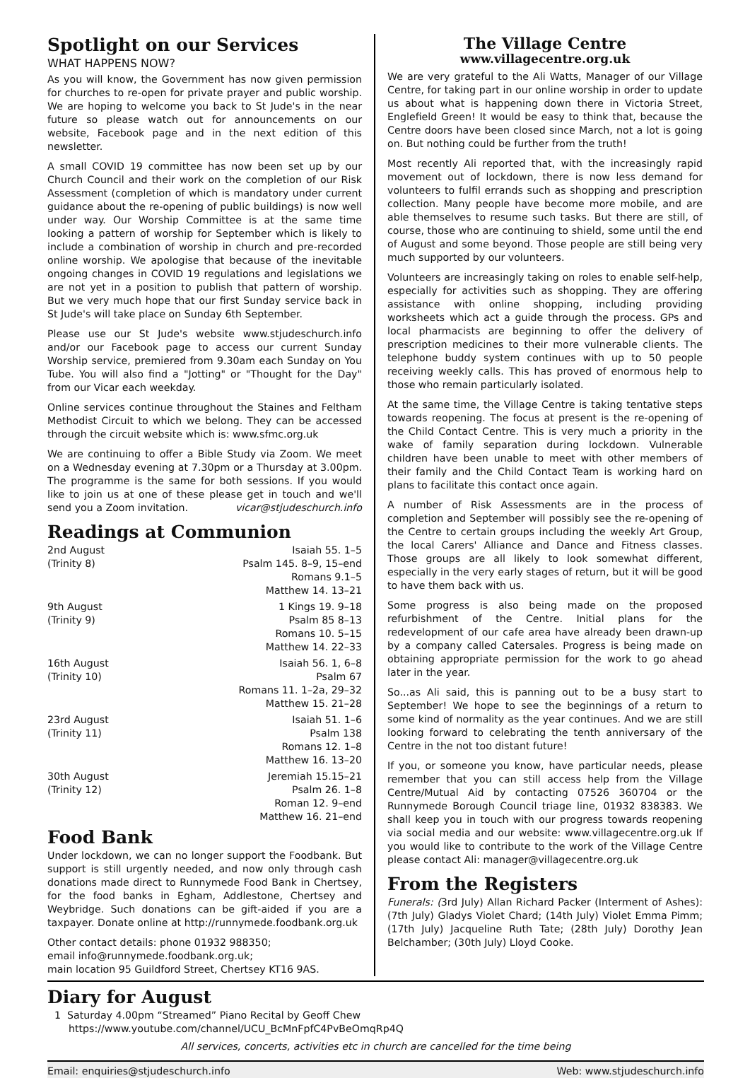Spotlight on our Services
WHAT HAPPENS NOW?
As you will know, the Government has now given permission for churches to re-open for private prayer and public worship. We are hoping to welcome you back to St Jude's in the near future so please watch out for announcements on our website, Facebook page and in the next edition of this newsletter.
A small COVID 19 committee has now been set up by our Church Council and their work on the completion of our Risk Assessment (completion of which is mandatory under current guidance about the re-opening of public buildings) is now well under way. Our Worship Committee is at the same time looking a pattern of worship for September which is likely to include a combination of worship in church and pre-recorded online worship. We apologise that because of the inevitable ongoing changes in COVID 19 regulations and legislations we are not yet in a position to publish that pattern of worship. But we very much hope that our first Sunday service back in St Jude's will take place on Sunday 6th September.
Please use our St Jude's website www.stjudeschurch.info and/or our Facebook page to access our current Sunday Worship service, premiered from 9.30am each Sunday on You Tube. You will also find a "Jotting" or "Thought for the Day" from our Vicar each weekday.
Online services continue throughout the Staines and Feltham Methodist Circuit to which we belong. They can be accessed through the circuit website which is: www.sfmc.org.uk
We are continuing to offer a Bible Study via Zoom. We meet on a Wednesday evening at 7.30pm or a Thursday at 3.00pm. The programme is the same for both sessions. If you would like to join us at one of these please get in touch and we'll send you a Zoom invitation. vicar@stjudeschurch.info
Readings at Communion
2nd August
(Trinity 8)
Isaiah 55. 1–5
Psalm 145. 8–9, 15–end
Romans 9.1–5
Matthew 14. 13–21
9th August
(Trinity 9)
1 Kings 19. 9–18
Psalm 85 8–13
Romans 10. 5–15
Matthew 14. 22–33
16th August
(Trinity 10)
Isaiah 56. 1, 6–8
Psalm 67
Romans 11. 1–2a, 29–32
Matthew 15. 21–28
23rd August
(Trinity 11)
Isaiah 51. 1–6
Psalm 138
Romans 12. 1–8
Matthew 16. 13–20
30th August
(Trinity 12)
Jeremiah 15.15–21
Psalm 26. 1–8
Roman 12. 9–end
Matthew 16. 21–end
Food Bank
Under lockdown, we can no longer support the Foodbank. But support is still urgently needed, and now only through cash donations made direct to Runnymede Food Bank in Chertsey, for the food banks in Egham, Addlestone, Chertsey and Weybridge. Such donations can be gift-aided if you are a taxpayer. Donate online at http://runnymede.foodbank.org.uk
Other contact details: phone 01932 988350;
email info@runnymede.foodbank.org.uk;
main location 95 Guildford Street, Chertsey KT16 9AS.
The Village Centre
www.villagecentre.org.uk
We are very grateful to the Ali Watts, Manager of our Village Centre, for taking part in our online worship in order to update us about what is happening down there in Victoria Street, Englefield Green! It would be easy to think that, because the Centre doors have been closed since March, not a lot is going on. But nothing could be further from the truth!
Most recently Ali reported that, with the increasingly rapid movement out of lockdown, there is now less demand for volunteers to fulfil errands such as shopping and prescription collection. Many people have become more mobile, and are able themselves to resume such tasks. But there are still, of course, those who are continuing to shield, some until the end of August and some beyond. Those people are still being very much supported by our volunteers.
Volunteers are increasingly taking on roles to enable self-help, especially for activities such as shopping. They are offering assistance with online shopping, including providing worksheets which act a guide through the process. GPs and local pharmacists are beginning to offer the delivery of prescription medicines to their more vulnerable clients. The telephone buddy system continues with up to 50 people receiving weekly calls. This has proved of enormous help to those who remain particularly isolated.
At the same time, the Village Centre is taking tentative steps towards reopening. The focus at present is the re-opening of the Child Contact Centre. This is very much a priority in the wake of family separation during lockdown. Vulnerable children have been unable to meet with other members of their family and the Child Contact Team is working hard on plans to facilitate this contact once again.
A number of Risk Assessments are in the process of completion and September will possibly see the re-opening of the Centre to certain groups including the weekly Art Group, the local Carers' Alliance and Dance and Fitness classes. Those groups are all likely to look somewhat different, especially in the very early stages of return, but it will be good to have them back with us.
Some progress is also being made on the proposed refurbishment of the Centre. Initial plans for the redevelopment of our cafe area have already been drawn-up by a company called Catersales. Progress is being made on obtaining appropriate permission for the work to go ahead later in the year.
So...as Ali said, this is panning out to be a busy start to September! We hope to see the beginnings of a return to some kind of normality as the year continues. And we are still looking forward to celebrating the tenth anniversary of the Centre in the not too distant future!
If you, or someone you know, have particular needs, please remember that you can still access help from the Village Centre/Mutual Aid by contacting 07526 360704 or the Runnymede Borough Council triage line, 01932 838383. We shall keep you in touch with our progress towards reopening via social media and our website: www.villagecentre.org.uk If you would like to contribute to the work of the Village Centre please contact Ali: manager@villagecentre.org.uk
From the Registers
Funerals: (3rd July) Allan Richard Packer (Interment of Ashes): (7th July) Gladys Violet Chard; (14th July) Violet Emma Pimm; (17th July) Jacqueline Ruth Tate; (28th July) Dorothy Jean Belchamber; (30th July) Lloyd Cooke.
Diary for August
1 Saturday 4.00pm “Streamed” Piano Recital by Geoff Chew
https://www.youtube.com/channel/UCU_BcMnFpfC4PvBeOmqRp4Q
All services, concerts, activities etc in church are cancelled for the time being
Email: enquiries@stjudeschurch.info Web: www.stjudeschurch.info